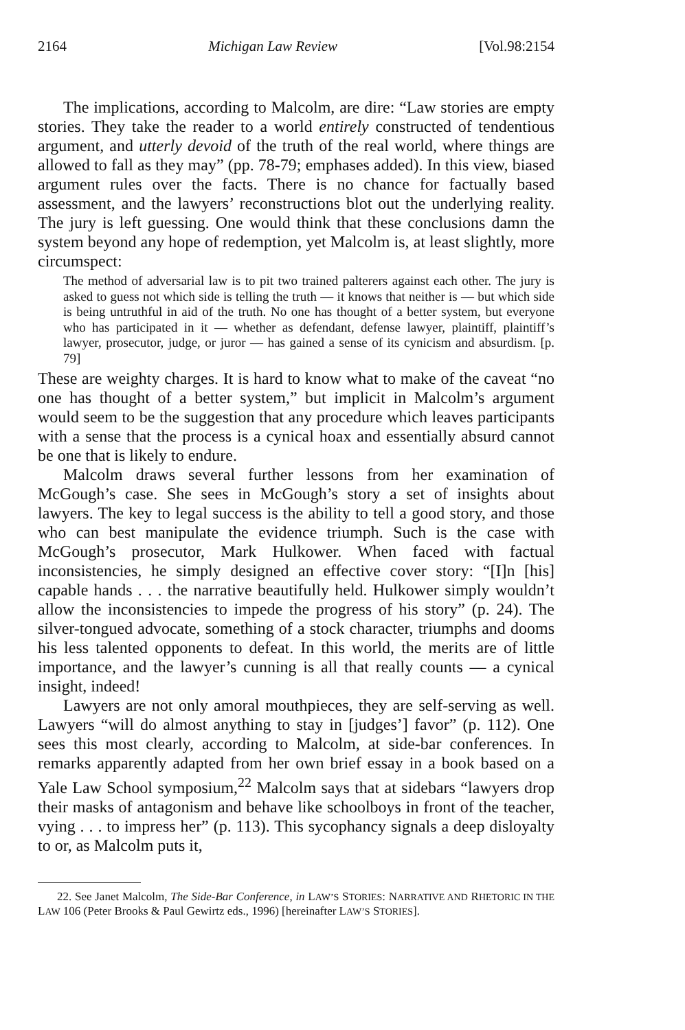2164 Michigan Law Review [Vol.98:2154
The implications, according to Malcolm, are dire: “Law stories are empty stories. They take the reader to a world entirely constructed of tendentious argument, and utterly devoid of the truth of the real world, where things are allowed to fall as they may” (pp. 78-79; emphases added). In this view, biased argument rules over the facts. There is no chance for factually based assessment, and the lawyers’ reconstructions blot out the underlying reality. The jury is left guessing. One would think that these conclusions damn the system beyond any hope of redemption, yet Malcolm is, at least slightly, more circumspect:
The method of adversarial law is to pit two trained palterers against each other. The jury is asked to guess not which side is telling the truth — it knows that neither is — but which side is being untruthful in aid of the truth. No one has thought of a better system, but everyone who has participated in it — whether as defendant, defense lawyer, plaintiff, plaintiff’s lawyer, prosecutor, judge, or juror — has gained a sense of its cynicism and absurdism. [p. 79]
These are weighty charges. It is hard to know what to make of the caveat “no one has thought of a better system,” but implicit in Malcolm’s argument would seem to be the suggestion that any procedure which leaves participants with a sense that the process is a cynical hoax and essentially absurd cannot be one that is likely to endure.
Malcolm draws several further lessons from her examination of McGough’s case. She sees in McGough’s story a set of insights about lawyers. The key to legal success is the ability to tell a good story, and those who can best manipulate the evidence triumph. Such is the case with McGough’s prosecutor, Mark Hulkower. When faced with factual inconsistencies, he simply designed an effective cover story: “[I]n [his] capable hands . . . the narrative beautifully held. Hulkower simply wouldn’t allow the inconsistencies to impede the progress of his story” (p. 24). The silver-tongued advocate, something of a stock character, triumphs and dooms his less talented opponents to defeat. In this world, the merits are of little importance, and the lawyer’s cunning is all that really counts — a cynical insight, indeed!
Lawyers are not only amoral mouthpieces, they are self-serving as well. Lawyers “will do almost anything to stay in [judges’] favor” (p. 112). One sees this most clearly, according to Malcolm, at side-bar conferences. In remarks apparently adapted from her own brief essay in a book based on a Yale Law School symposium,<sup>22</sup> Malcolm says that at sidebars “lawyers drop their masks of antagonism and behave like schoolboys in front of the teacher, vying . . . to impress her” (p. 113). This sycophancy signals a deep disloyalty to or, as Malcolm puts it,
22. See Janet Malcolm, The Side-Bar Conference, in LAW’S STORIES: NARRATIVE AND RHETORIC IN THE LAW 106 (Peter Brooks & Paul Gewirtz eds., 1996) [hereinafter LAW’S STORIES].